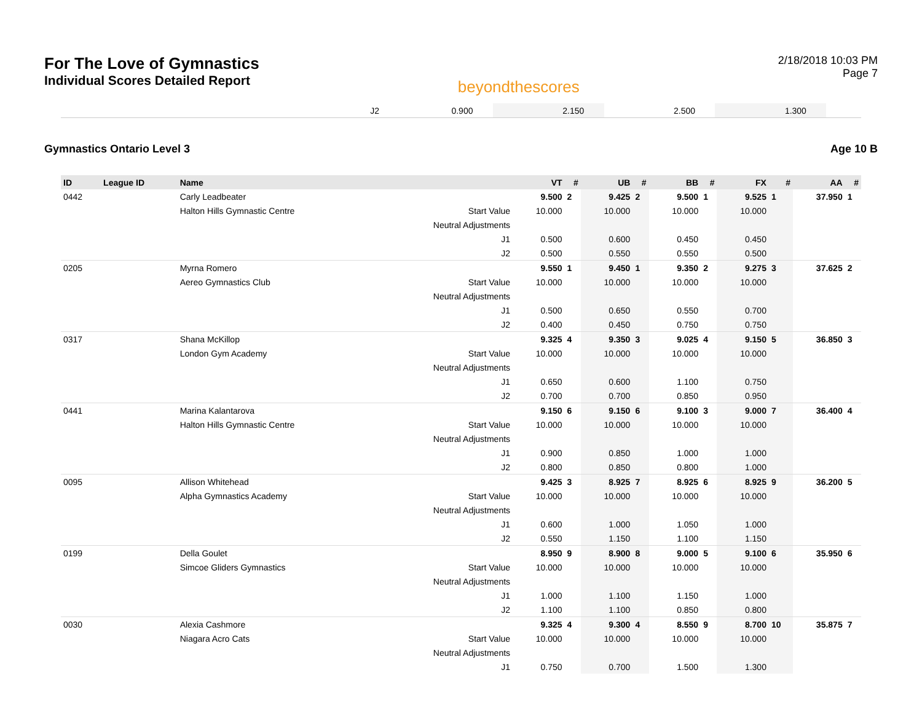For The Love of Gymnastics
Individual Scores Detailed Report
beyondthescores
2/18/2018 10:03 PM
Page 7
| | | | J2 | 0.900 | | 2.150 | | 2.500 | | 1.300 | | | |
Gymnastics Ontario Level 3 Age 10 B
| ID | League ID | Name | | VT | # | UB | # | BB | # | FX | # | AA | # |
| --- | --- | --- | --- | --- | --- | --- | --- | --- | --- | --- | --- | --- | --- |
| 0442 | | Carly Leadbeater | | 9.500 | 2 | 9.425 | 2 | 9.500 | 1 | 9.525 | 1 | 37.950 | 1 |
| | | Halton Hills Gymnastic Centre | Start Value | 10.000 | | 10.000 | | 10.000 | | 10.000 | | | |
| | | | Neutral Adjustments | | | | | | | | | | |
| | | | J1 | 0.500 | | 0.600 | | 0.450 | | 0.450 | | | |
| | | | J2 | 0.500 | | 0.550 | | 0.550 | | 0.500 | | | |
| 0205 | | Myrna Romero | | 9.550 | 1 | 9.450 | 1 | 9.350 | 2 | 9.275 | 3 | 37.625 | 2 |
| | | Aereo Gymnastics Club | Start Value | 10.000 | | 10.000 | | 10.000 | | 10.000 | | | |
| | | | Neutral Adjustments | | | | | | | | | | |
| | | | J1 | 0.500 | | 0.650 | | 0.550 | | 0.700 | | | |
| | | | J2 | 0.400 | | 0.450 | | 0.750 | | 0.750 | | | |
| 0317 | | Shana McKillop | | 9.325 | 4 | 9.350 | 3 | 9.025 | 4 | 9.150 | 5 | 36.850 | 3 |
| | | London Gym Academy | Start Value | 10.000 | | 10.000 | | 10.000 | | 10.000 | | | |
| | | | Neutral Adjustments | | | | | | | | | | |
| | | | J1 | 0.650 | | 0.600 | | 1.100 | | 0.750 | | | |
| | | | J2 | 0.700 | | 0.700 | | 0.850 | | 0.950 | | | |
| 0441 | | Marina Kalantarova | | 9.150 | 6 | 9.150 | 6 | 9.100 | 3 | 9.000 | 7 | 36.400 | 4 |
| | | Halton Hills Gymnastic Centre | Start Value | 10.000 | | 10.000 | | 10.000 | | 10.000 | | | |
| | | | Neutral Adjustments | | | | | | | | | | |
| | | | J1 | 0.900 | | 0.850 | | 1.000 | | 1.000 | | | |
| | | | J2 | 0.800 | | 0.850 | | 0.800 | | 1.000 | | | |
| 0095 | | Allison Whitehead | | 9.425 | 3 | 8.925 | 7 | 8.925 | 6 | 8.925 | 9 | 36.200 | 5 |
| | | Alpha Gymnastics Academy | Start Value | 10.000 | | 10.000 | | 10.000 | | 10.000 | | | |
| | | | Neutral Adjustments | | | | | | | | | | |
| | | | J1 | 0.600 | | 1.000 | | 1.050 | | 1.000 | | | |
| | | | J2 | 0.550 | | 1.150 | | 1.100 | | 1.150 | | | |
| 0199 | | Della Goulet | | 8.950 | 9 | 8.900 | 8 | 9.000 | 5 | 9.100 | 6 | 35.950 | 6 |
| | | Simcoe Gliders Gymnastics | Start Value | 10.000 | | 10.000 | | 10.000 | | 10.000 | | | |
| | | | Neutral Adjustments | | | | | | | | | | |
| | | | J1 | 1.000 | | 1.100 | | 1.150 | | 1.000 | | | |
| | | | J2 | 1.100 | | 1.100 | | 0.850 | | 0.800 | | | |
| 0030 | | Alexia Cashmore | | 9.325 | 4 | 9.300 | 4 | 8.550 | 9 | 8.700 | 10 | 35.875 | 7 |
| | | Niagara Acro Cats | Start Value | 10.000 | | 10.000 | | 10.000 | | 10.000 | | | |
| | | | Neutral Adjustments | | | | | | | | | | |
| | | | J1 | 0.750 | | 0.700 | | 1.500 | | 1.300 | | | |